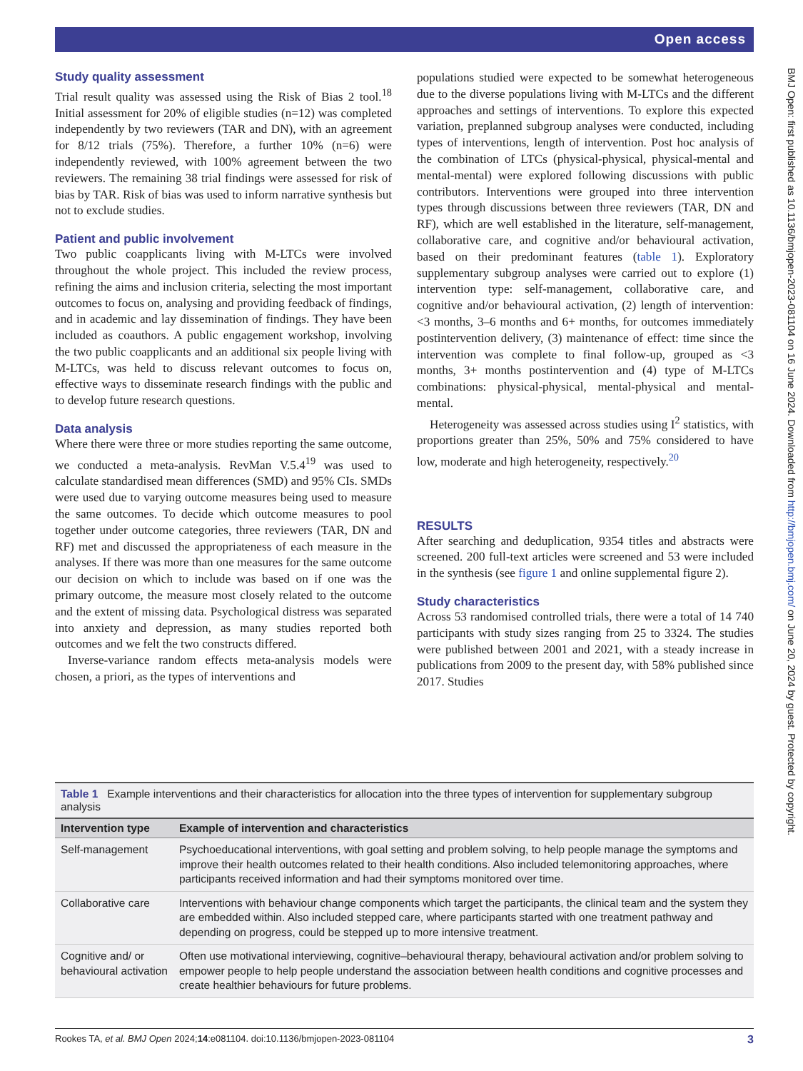Open access
BMJ Open: first published as 10.1136/bmjopen-2023-081104 on 16 June 2024. Downloaded from http://bmjopen.bmj.com/ on June 20, 2024 by guest. Protected by copyright.
Study quality assessment
Trial result quality was assessed using the Risk of Bias 2 tool.<sup>18</sup> Initial assessment for 20% of eligible studies (n=12) was completed independently by two reviewers (TAR and DN), with an agreement for 8/12 trials (75%). Therefore, a further 10% (n=6) were independently reviewed, with 100% agreement between the two reviewers. The remaining 38 trial findings were assessed for risk of bias by TAR. Risk of bias was used to inform narrative synthesis but not to exclude studies.
Patient and public involvement
Two public coapplicants living with M-LTCs were involved throughout the whole project. This included the review process, refining the aims and inclusion criteria, selecting the most important outcomes to focus on, analysing and providing feedback of findings, and in academic and lay dissemination of findings. They have been included as coauthors. A public engagement workshop, involving the two public coapplicants and an additional six people living with M-LTCs, was held to discuss relevant outcomes to focus on, effective ways to disseminate research findings with the public and to develop future research questions.
Data analysis
Where there were three or more studies reporting the same outcome, we conducted a meta-analysis. RevMan V.5.4<sup>19</sup> was used to calculate standardised mean differences (SMD) and 95% CIs. SMDs were used due to varying outcome measures being used to measure the same outcomes. To decide which outcome measures to pool together under outcome categories, three reviewers (TAR, DN and RF) met and discussed the appropriateness of each measure in the analyses. If there was more than one measures for the same outcome our decision on which to include was based on if one was the primary outcome, the measure most closely related to the outcome and the extent of missing data. Psychological distress was separated into anxiety and depression, as many studies reported both outcomes and we felt the two constructs differed.
Inverse-variance random effects meta-analysis models were chosen, a priori, as the types of interventions and
populations studied were expected to be somewhat heterogeneous due to the diverse populations living with M-LTCs and the different approaches and settings of interventions. To explore this expected variation, preplanned subgroup analyses were conducted, including types of interventions, length of intervention. Post hoc analysis of the combination of LTCs (physical-physical, physical-mental and mental-mental) were explored following discussions with public contributors. Interventions were grouped into three intervention types through discussions between three reviewers (TAR, DN and RF), which are well established in the literature, self-management, collaborative care, and cognitive and/or behavioural activation, based on their predominant features (table 1). Exploratory supplementary subgroup analyses were carried out to explore (1) intervention type: self-management, collaborative care, and cognitive and/or behavioural activation, (2) length of intervention: <3 months, 3–6 months and 6+ months, for outcomes immediately postintervention delivery, (3) maintenance of effect: time since the intervention was complete to final follow-up, grouped as <3 months, 3+ months postintervention and (4) type of M-LTCs combinations: physical-physical, mental-physical and mental-mental.
Heterogeneity was assessed across studies using I<sup>2</sup> statistics, with proportions greater than 25%, 50% and 75% considered to have low, moderate and high heterogeneity, respectively.<sup>20</sup>
RESULTS
After searching and deduplication, 9354 titles and abstracts were screened. 200 full-text articles were screened and 53 were included in the synthesis (see figure 1 and online supplemental figure 2).
Study characteristics
Across 53 randomised controlled trials, there were a total of 14 740 participants with study sizes ranging from 25 to 3324. The studies were published between 2001 and 2021, with a steady increase in publications from 2009 to the present day, with 58% published since 2017. Studies
Table 1 Example interventions and their characteristics for allocation into the three types of intervention for supplementary subgroup analysis
| Intervention type | Example of intervention and characteristics |
| --- | --- |
| Self-management | Psychoeducational interventions, with goal setting and problem solving, to help people manage the symptoms and improve their health outcomes related to their health conditions. Also included telemonitoring approaches, where participants received information and had their symptoms monitored over time. |
| Collaborative care | Interventions with behaviour change components which target the participants, the clinical team and the system they are embedded within. Also included stepped care, where participants started with one treatment pathway and depending on progress, could be stepped up to more intensive treatment. |
| Cognitive and/ or behavioural activation | Often use motivational interviewing, cognitive–behavioural therapy, behavioural activation and/or problem solving to empower people to help people understand the association between health conditions and cognitive processes and create healthier behaviours for future problems. |
Rookes TA, et al. BMJ Open 2024;14:e081104. doi:10.1136/bmjopen-2023-081104 3